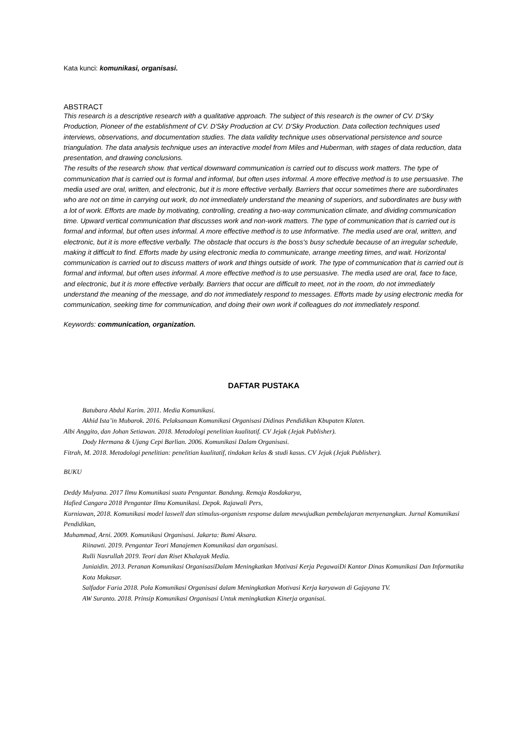Kata kunci: komunikasi, organisasi.
ABSTRACT
This research is a descriptive research with a qualitative approach. The subject of this research is the owner of CV. D'Sky Production, Pioneer of the establishment of CV. D'Sky Production at CV. D'Sky Production. Data collection techniques used interviews, observations, and documentation studies. The data validity technique uses observational persistence and source triangulation. The data analysis technique uses an interactive model from Miles and Huberman, with stages of data reduction, data presentation, and drawing conclusions.
The results of the research show. that vertical downward communication is carried out to discuss work matters. The type of communication that is carried out is formal and informal, but often uses informal. A more effective method is to use persuasive. The media used are oral, written, and electronic, but it is more effective verbally. Barriers that occur sometimes there are subordinates who are not on time in carrying out work, do not immediately understand the meaning of superiors, and subordinates are busy with a lot of work. Efforts are made by motivating, controlling, creating a two-way communication climate, and dividing communication time. Upward vertical communication that discusses work and non-work matters. The type of communication that is carried out is formal and informal, but often uses informal. A more effective method is to use Informative. The media used are oral, written, and electronic, but it is more effective verbally. The obstacle that occurs is the boss's busy schedule because of an irregular schedule, making it difficult to find. Efforts made by using electronic media to communicate, arrange meeting times, and wait. Horizontal communication is carried out to discuss matters of work and things outside of work. The type of communication that is carried out is formal and informal, but often uses informal. A more effective method is to use persuasive. The media used are oral, face to face, and electronic, but it is more effective verbally. Barriers that occur are difficult to meet, not in the room, do not immediately understand the meaning of the message, and do not immediately respond to messages. Efforts made by using electronic media for communication, seeking time for communication, and doing their own work if colleagues do not immediately respond.
Keywords: communication, organization.
DAFTAR PUSTAKA
Batubara Abdul Karim. 2011. Media Komunikasi.
Akhid Ista’in Mubarok. 2016. Pelaksanaan Komunikasi Organisasi Didinas Pendidikan Kbupaten Klaten.
Albi Anggito, dan Johan Setiawan. 2018. Metodologi penelitian kualitatif. CV Jejak (Jejak Publisher).
Dody Hermana & Ujang Cepi Barlian. 2006. Komunikasi Dalam Organisasi.
Fitrah, M. 2018. Metodologi penelitian: penelitian kualitatif, tindakan kelas & studi kasus. CV Jejak (Jejak Publisher).
BUKU
Deddy Mulyana. 2017 Ilmu Komunikasi suatu Pengantar. Bandung. Remaja Rosdakarya,
Hafied Cangara 2018 Pengantar Ilmu Komunikasi. Depok. Rajawali Pers,
Kurniawan, 2018. Komunikasi model laswell dan stimulus-organism response dalam mewujudkan pembelajaran menyenangkan. Jurnal Komunikasi Pendidikan,
Muhammad, Arni. 2009. Komunikasi Organisasi. Jakarta: Bumi Aksara.
Riinawti. 2019. Pengantar Teori Manajemen Komunikasi dan organisasi.
Rulli Nasrullah 2019. Teori dan Riset Khalayak Media.
Juniaidin. 2013. Peranan Komunikasi OrganisasiDalam Meningkatkan Motivasi Kerja PegawaiDi Kantor Dinas Komunikasi Dan Informatika Kota Makasar.
Salfador Faria 2018. Pola Komunikasi Organisasi dalam Meningkatkan Motivasi Kerja karyawan di Gajayana TV.
AW Suranto. 2018. Prinsip Komunikasi Organisasi Untuk meningkatkan Kinerja organisai.